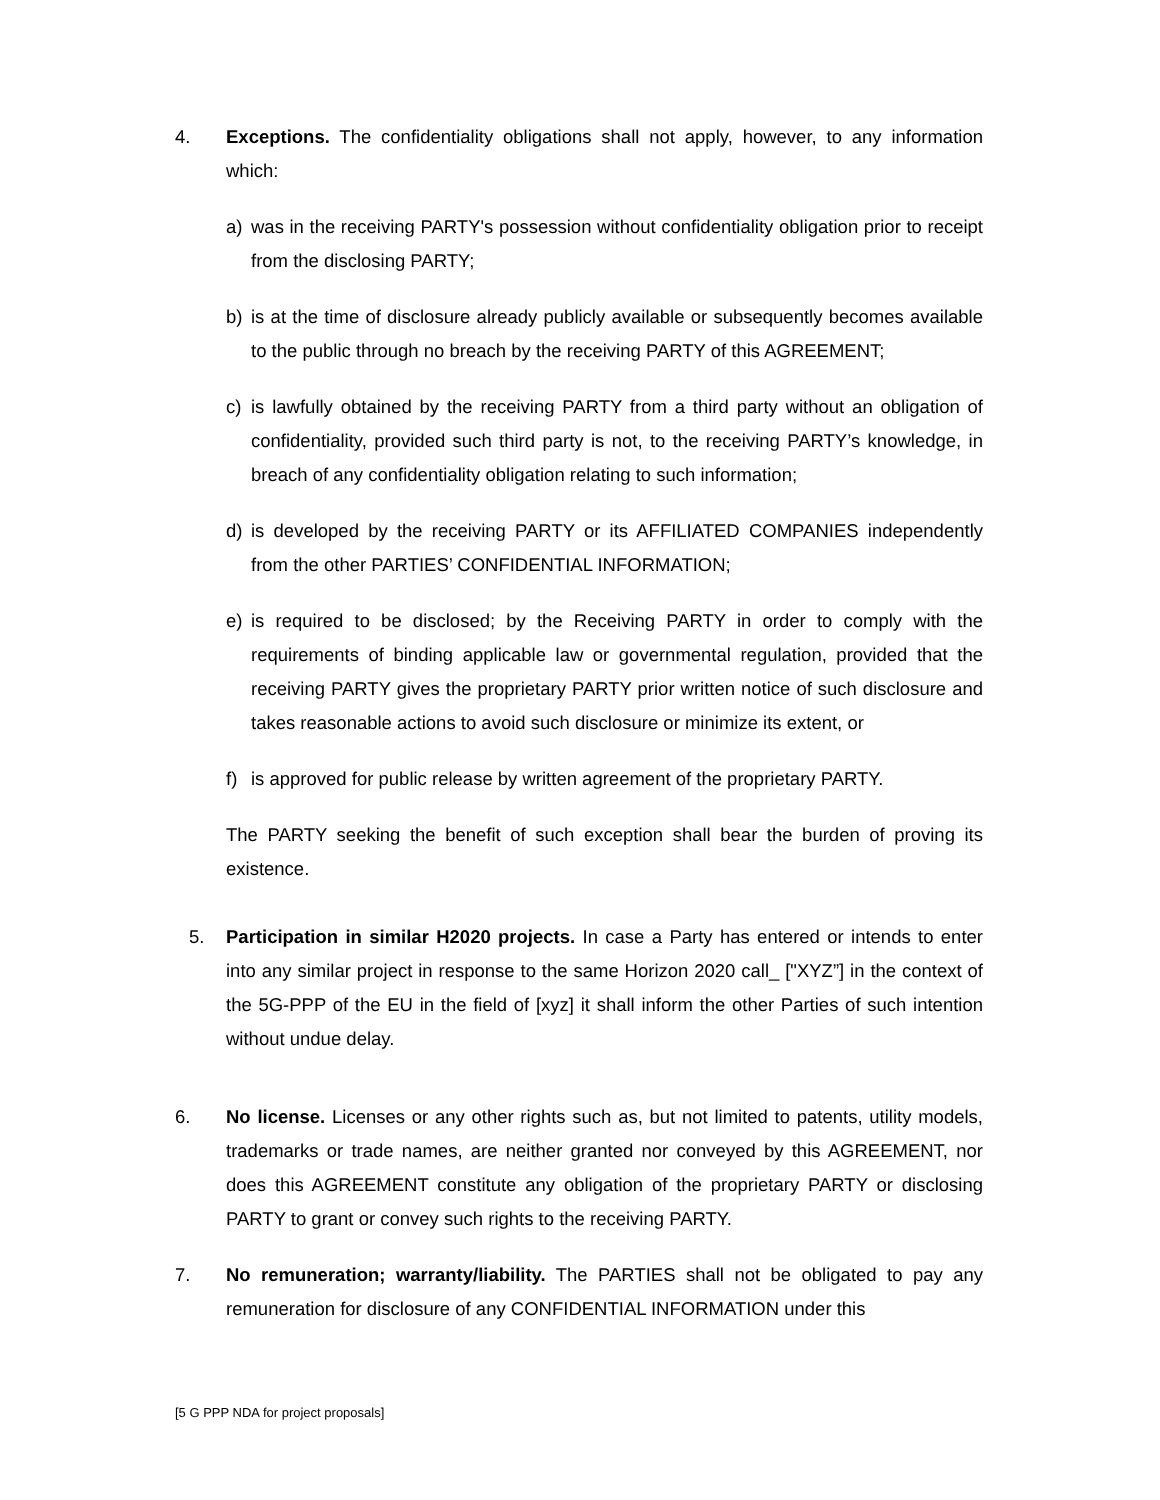4. Exceptions. The confidentiality obligations shall not apply, however, to any information which:
a) was in the receiving PARTY's possession without confidentiality obligation prior to receipt from the disclosing PARTY;
b) is at the time of disclosure already publicly available or subsequently becomes available to the public through no breach by the receiving PARTY of this AGREEMENT;
c) is lawfully obtained by the receiving PARTY from a third party without an obligation of confidentiality, provided such third party is not, to the receiving PARTY’s knowledge, in breach of any confidentiality obligation relating to such information;
d) is developed by the receiving PARTY or its AFFILIATED COMPANIES independently from the other PARTIES’ CONFIDENTIAL INFORMATION;
e) is required to be disclosed; by the Receiving PARTY in order to comply with the requirements of binding applicable law or governmental regulation, provided that the receiving PARTY gives the proprietary PARTY prior written notice of such disclosure and takes reasonable actions to avoid such disclosure or minimize its extent, or
f) is approved for public release by written agreement of the proprietary PARTY.
The PARTY seeking the benefit of such exception shall bear the burden of proving its existence.
5. Participation in similar H2020 projects. In case a Party has entered or intends to enter into any similar project in response to the same Horizon 2020 call_ ["XYZ”] in the context of the 5G-PPP of the EU in the field of [xyz] it shall inform the other Parties of such intention without undue delay.
6. No license. Licenses or any other rights such as, but not limited to patents, utility models, trademarks or trade names, are neither granted nor conveyed by this AGREEMENT, nor does this AGREEMENT constitute any obligation of the proprietary PARTY or disclosing PARTY to grant or convey such rights to the receiving PARTY.
7. No remuneration; warranty/liability. The PARTIES shall not be obligated to pay any remuneration for disclosure of any CONFIDENTIAL INFORMATION under this
[5 G PPP NDA for project proposals]